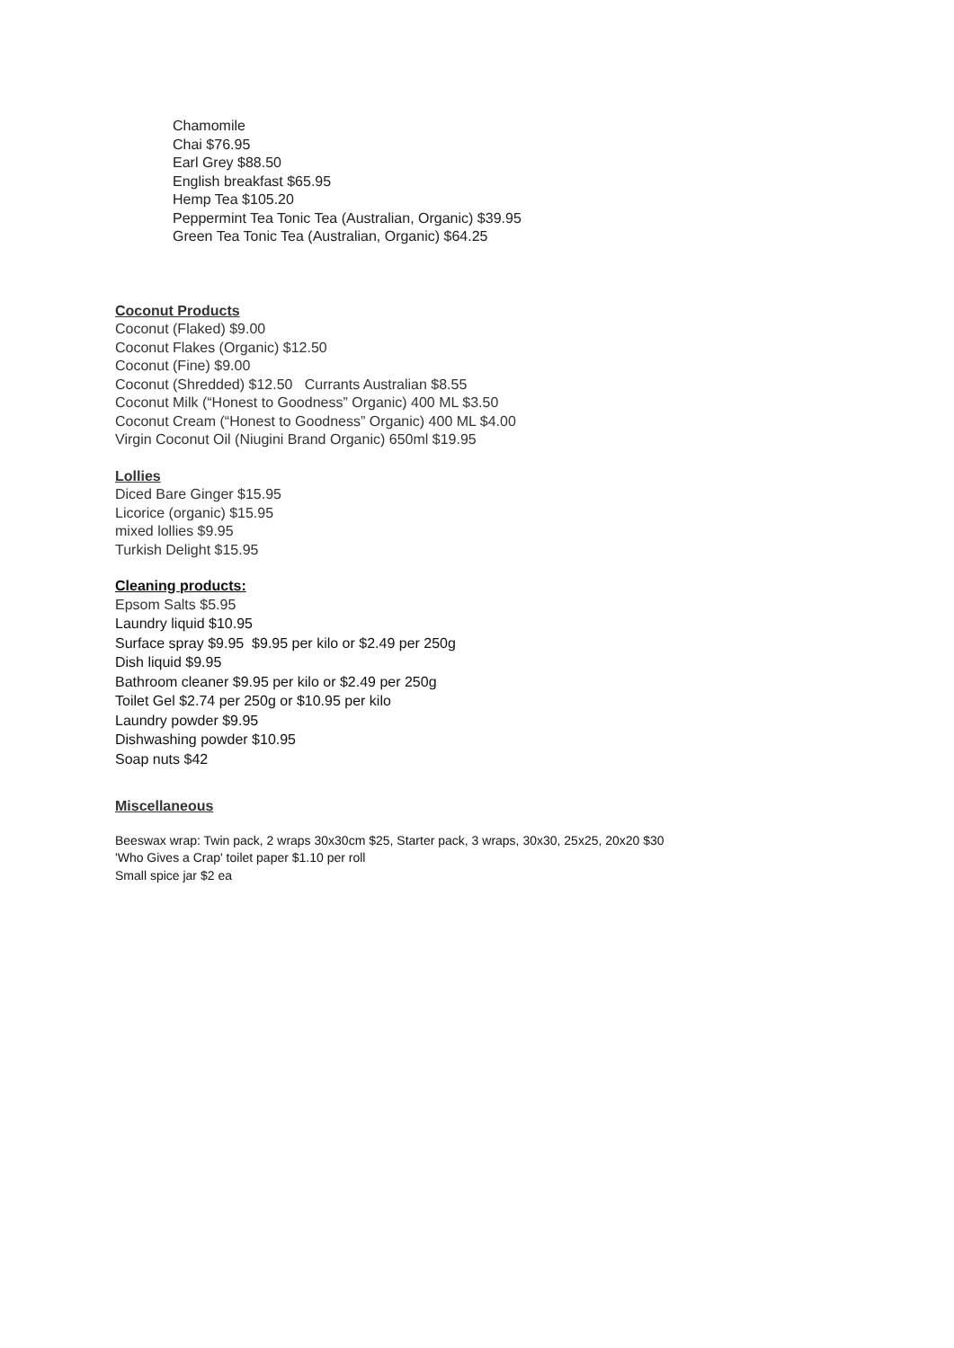Chamomile
Chai $76.95
Earl Grey $88.50
English breakfast $65.95
Hemp Tea $105.20
Peppermint Tea Tonic Tea (Australian, Organic) $39.95
Green Tea Tonic Tea (Australian, Organic) $64.25
Coconut Products
Coconut (Flaked) $9.00
Coconut Flakes (Organic) $12.50
Coconut (Fine) $9.00
Coconut (Shredded) $12.50 Currants Australian $8.55
Coconut Milk (“Honest to Goodness” Organic) 400 ML $3.50
Coconut Cream (“Honest to Goodness” Organic) 400 ML $4.00
Virgin Coconut Oil (Niugini Brand Organic) 650ml $19.95
Lollies
Diced Bare Ginger $15.95
Licorice (organic) $15.95
mixed lollies $9.95
Turkish Delight $15.95
Cleaning products:
Epsom Salts $5.95
Laundry liquid $10.95
Surface spray $9.95 $9.95 per kilo or $2.49 per 250g
Dish liquid $9.95
Bathroom cleaner $9.95 per kilo or $2.49 per 250g
Toilet Gel $2.74 per 250g or $10.95 per kilo
Laundry powder $9.95
Dishwashing powder $10.95
Soap nuts $42
Miscellaneous
Beeswax wrap: Twin pack, 2 wraps 30x30cm $25, Starter pack, 3 wraps, 30x30, 25x25, 20x20 $30
'Who Gives a Crap' toilet paper $1.10 per roll
Small spice jar $2 ea